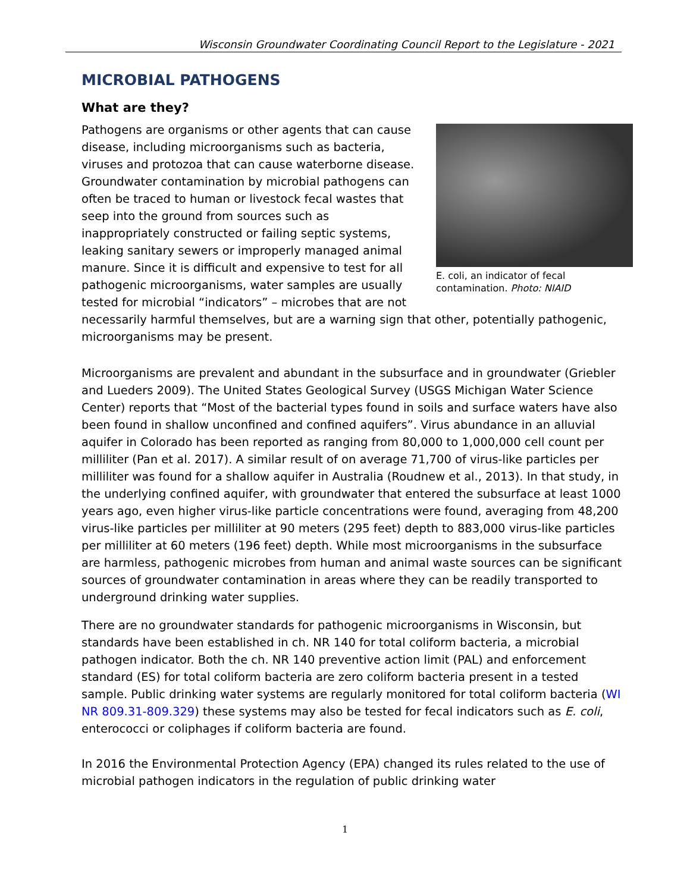Wisconsin Groundwater Coordinating Council Report to the Legislature - 2021
MICROBIAL PATHOGENS
What are they?
E. coli, an indicator of fecal contamination. Photo: NIAID
Pathogens are organisms or other agents that can cause disease, including microorganisms such as bacteria, viruses and protozoa that can cause waterborne disease. Groundwater contamination by microbial pathogens can often be traced to human or livestock fecal wastes that seep into the ground from sources such as inappropriately constructed or failing septic systems, leaking sanitary sewers or improperly managed animal manure. Since it is difficult and expensive to test for all pathogenic microorganisms, water samples are usually tested for microbial “indicators” – microbes that are not necessarily harmful themselves, but are a warning sign that other, potentially pathogenic, microorganisms may be present.
Microorganisms are prevalent and abundant in the subsurface and in groundwater (Griebler and Lueders 2009). The United States Geological Survey (USGS Michigan Water Science Center) reports that “Most of the bacterial types found in soils and surface waters have also been found in shallow unconfined and confined aquifers”. Virus abundance in an alluvial aquifer in Colorado has been reported as ranging from 80,000 to 1,000,000 cell count per milliliter (Pan et al. 2017). A similar result of on average 71,700 of virus-like particles per milliliter was found for a shallow aquifer in Australia (Roudnew et al., 2013). In that study, in the underlying confined aquifer, with groundwater that entered the subsurface at least 1000 years ago, even higher virus-like particle concentrations were found, averaging from 48,200 virus-like particles per milliliter at 90 meters (295 feet) depth to 883,000 virus-like particles per milliliter at 60 meters (196 feet) depth. While most microorganisms in the subsurface are harmless, pathogenic microbes from human and animal waste sources can be significant sources of groundwater contamination in areas where they can be readily transported to underground drinking water supplies.
There are no groundwater standards for pathogenic microorganisms in Wisconsin, but standards have been established in ch. NR 140 for total coliform bacteria, a microbial pathogen indicator. Both the ch. NR 140 preventive action limit (PAL) and enforcement standard (ES) for total coliform bacteria are zero coliform bacteria present in a tested sample. Public drinking water systems are regularly monitored for total coliform bacteria (WI NR 809.31-809.329) these systems may also be tested for fecal indicators such as E. coli, enterococci or coliphages if coliform bacteria are found.
In 2016 the Environmental Protection Agency (EPA) changed its rules related to the use of microbial pathogen indicators in the regulation of public drinking water
1